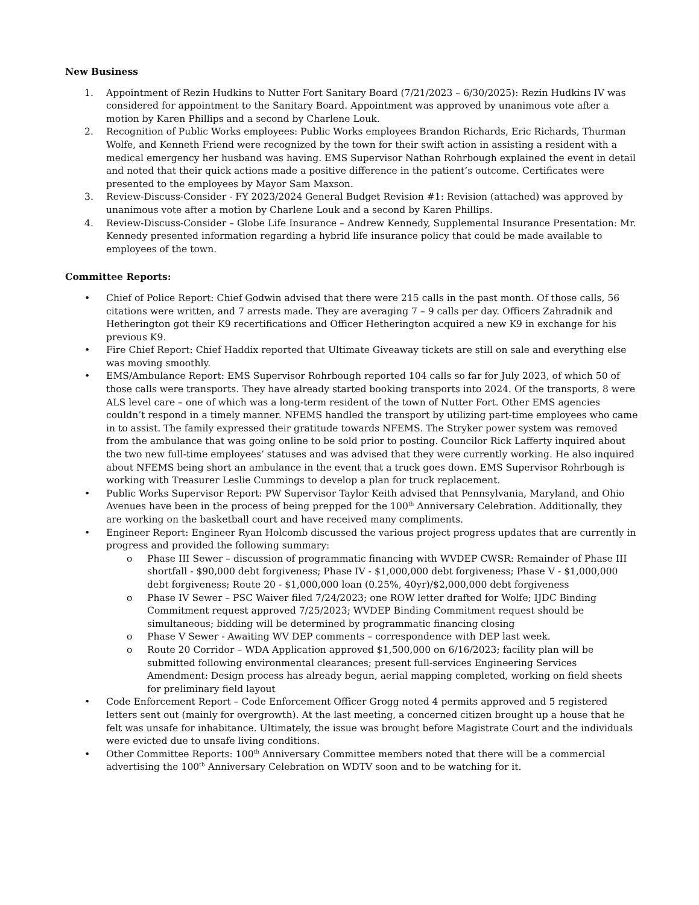New Business
1. Appointment of Rezin Hudkins to Nutter Fort Sanitary Board (7/21/2023 – 6/30/2025): Rezin Hudkins IV was considered for appointment to the Sanitary Board. Appointment was approved by unanimous vote after a motion by Karen Phillips and a second by Charlene Louk.
2. Recognition of Public Works employees: Public Works employees Brandon Richards, Eric Richards, Thurman Wolfe, and Kenneth Friend were recognized by the town for their swift action in assisting a resident with a medical emergency her husband was having. EMS Supervisor Nathan Rohrbough explained the event in detail and noted that their quick actions made a positive difference in the patient’s outcome. Certificates were presented to the employees by Mayor Sam Maxson.
3. Review-Discuss-Consider - FY 2023/2024 General Budget Revision #1: Revision (attached) was approved by unanimous vote after a motion by Charlene Louk and a second by Karen Phillips.
4. Review-Discuss-Consider – Globe Life Insurance – Andrew Kennedy, Supplemental Insurance Presentation: Mr. Kennedy presented information regarding a hybrid life insurance policy that could be made available to employees of the town.
Committee Reports:
• Chief of Police Report: Chief Godwin advised that there were 215 calls in the past month. Of those calls, 56 citations were written, and 7 arrests made. They are averaging 7 – 9 calls per day. Officers Zahradnik and Hetherington got their K9 recertifications and Officer Hetherington acquired a new K9 in exchange for his previous K9.
• Fire Chief Report: Chief Haddix reported that Ultimate Giveaway tickets are still on sale and everything else was moving smoothly.
• EMS/Ambulance Report: EMS Supervisor Rohrbough reported 104 calls so far for July 2023, of which 50 of those calls were transports. They have already started booking transports into 2024. Of the transports, 8 were ALS level care – one of which was a long-term resident of the town of Nutter Fort. Other EMS agencies couldn’t respond in a timely manner. NFEMS handled the transport by utilizing part-time employees who came in to assist. The family expressed their gratitude towards NFEMS. The Stryker power system was removed from the ambulance that was going online to be sold prior to posting. Councilor Rick Lafferty inquired about the two new full-time employees’ statuses and was advised that they were currently working. He also inquired about NFEMS being short an ambulance in the event that a truck goes down. EMS Supervisor Rohrbough is working with Treasurer Leslie Cummings to develop a plan for truck replacement.
• Public Works Supervisor Report: PW Supervisor Taylor Keith advised that Pennsylvania, Maryland, and Ohio Avenues have been in the process of being prepped for the 100<sup>th</sup> Anniversary Celebration. Additionally, they are working on the basketball court and have received many compliments.
• Engineer Report: Engineer Ryan Holcomb discussed the various project progress updates that are currently in progress and provided the following summary:
o Phase III Sewer – discussion of programmatic financing with WVDEP CWSR: Remainder of Phase III shortfall - $90,000 debt forgiveness; Phase IV - $1,000,000 debt forgiveness; Phase V - $1,000,000 debt forgiveness; Route 20 - $1,000,000 loan (0.25%, 40yr)/$2,000,000 debt forgiveness
o Phase IV Sewer – PSC Waiver filed 7/24/2023; one ROW letter drafted for Wolfe; IJDC Binding Commitment request approved 7/25/2023; WVDEP Binding Commitment request should be simultaneous; bidding will be determined by programmatic financing closing
o Phase V Sewer - Awaiting WV DEP comments – correspondence with DEP last week.
o Route 20 Corridor – WDA Application approved $1,500,000 on 6/16/2023; facility plan will be submitted following environmental clearances; present full-services Engineering Services Amendment: Design process has already begun, aerial mapping completed, working on field sheets for preliminary field layout
• Code Enforcement Report – Code Enforcement Officer Grogg noted 4 permits approved and 5 registered letters sent out (mainly for overgrowth). At the last meeting, a concerned citizen brought up a house that he felt was unsafe for inhabitance. Ultimately, the issue was brought before Magistrate Court and the individuals were evicted due to unsafe living conditions.
• Other Committee Reports: 100<sup>th</sup> Anniversary Committee members noted that there will be a commercial advertising the 100<sup>th</sup> Anniversary Celebration on WDTV soon and to be watching for it.